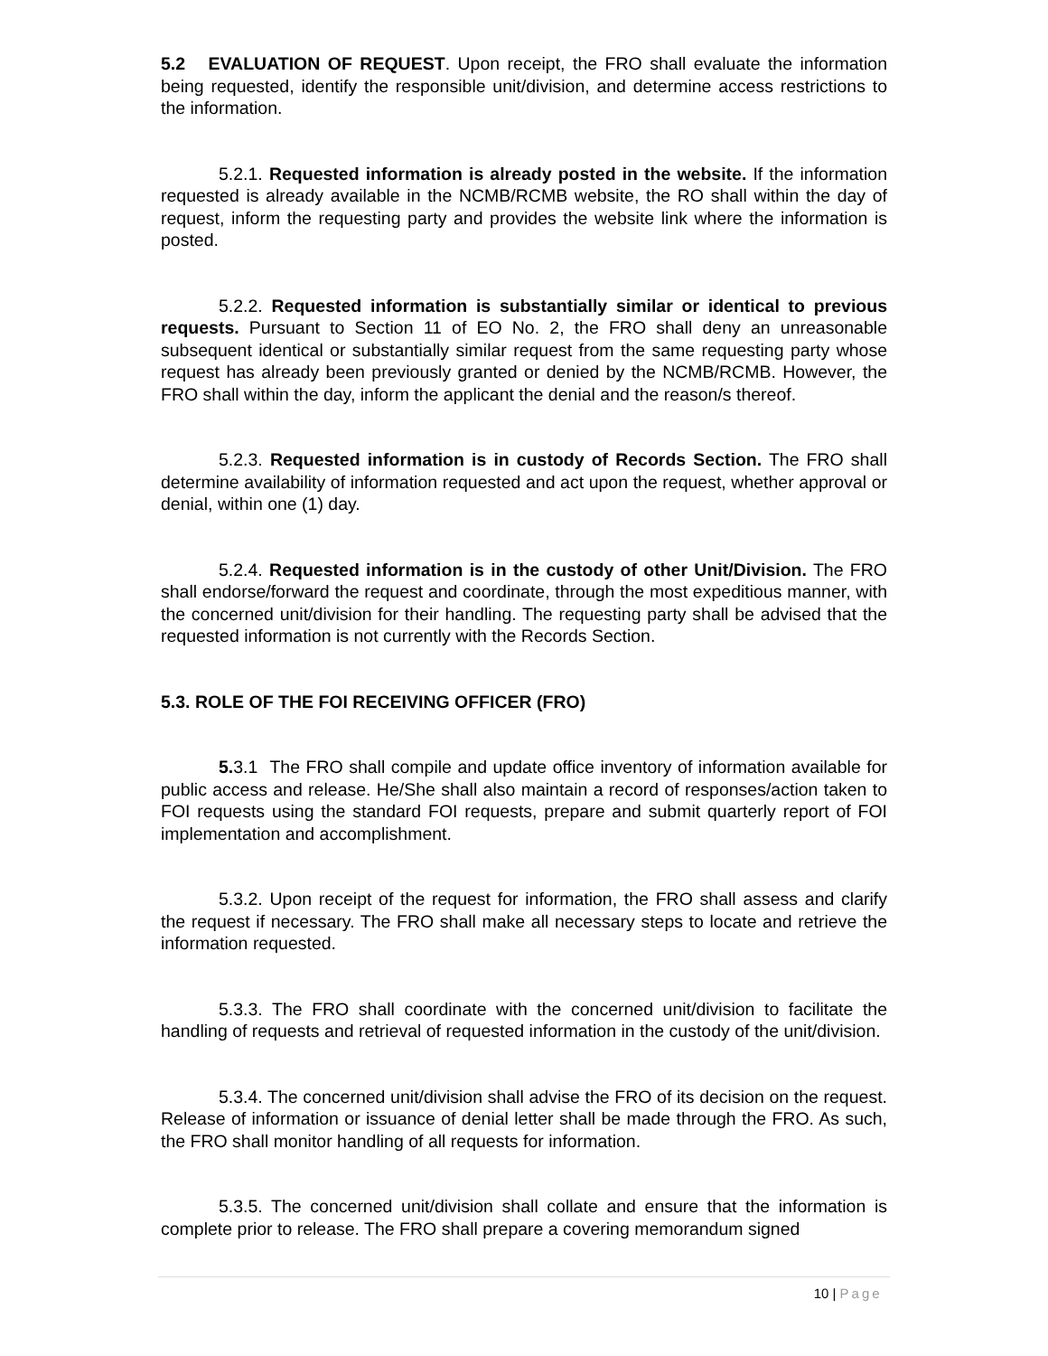5.2 EVALUATION OF REQUEST. Upon receipt, the FRO shall evaluate the information being requested, identify the responsible unit/division, and determine access restrictions to the information.
5.2.1. Requested information is already posted in the website. If the information requested is already available in the NCMB/RCMB website, the RO shall within the day of request, inform the requesting party and provides the website link where the information is posted.
5.2.2. Requested information is substantially similar or identical to previous requests. Pursuant to Section 11 of EO No. 2, the FRO shall deny an unreasonable subsequent identical or substantially similar request from the same requesting party whose request has already been previously granted or denied by the NCMB/RCMB. However, the FRO shall within the day, inform the applicant the denial and the reason/s thereof.
5.2.3. Requested information is in custody of Records Section. The FRO shall determine availability of information requested and act upon the request, whether approval or denial, within one (1) day.
5.2.4. Requested information is in the custody of other Unit/Division. The FRO shall endorse/forward the request and coordinate, through the most expeditious manner, with the concerned unit/division for their handling. The requesting party shall be advised that the requested information is not currently with the Records Section.
5.3. ROLE OF THE FOI RECEIVING OFFICER (FRO)
5. 3.1 The FRO shall compile and update office inventory of information available for public access and release. He/She shall also maintain a record of responses/action taken to FOI requests using the standard FOI requests, prepare and submit quarterly report of FOI implementation and accomplishment.
5.3.2. Upon receipt of the request for information, the FRO shall assess and clarify the request if necessary. The FRO shall make all necessary steps to locate and retrieve the information requested.
5.3.3. The FRO shall coordinate with the concerned unit/division to facilitate the handling of requests and retrieval of requested information in the custody of the unit/division.
5.3.4. The concerned unit/division shall advise the FRO of its decision on the request. Release of information or issuance of denial letter shall be made through the FRO. As such, the FRO shall monitor handling of all requests for information.
5.3.5. The concerned unit/division shall collate and ensure that the information is complete prior to release. The FRO shall prepare a covering memorandum signed
10 | Page